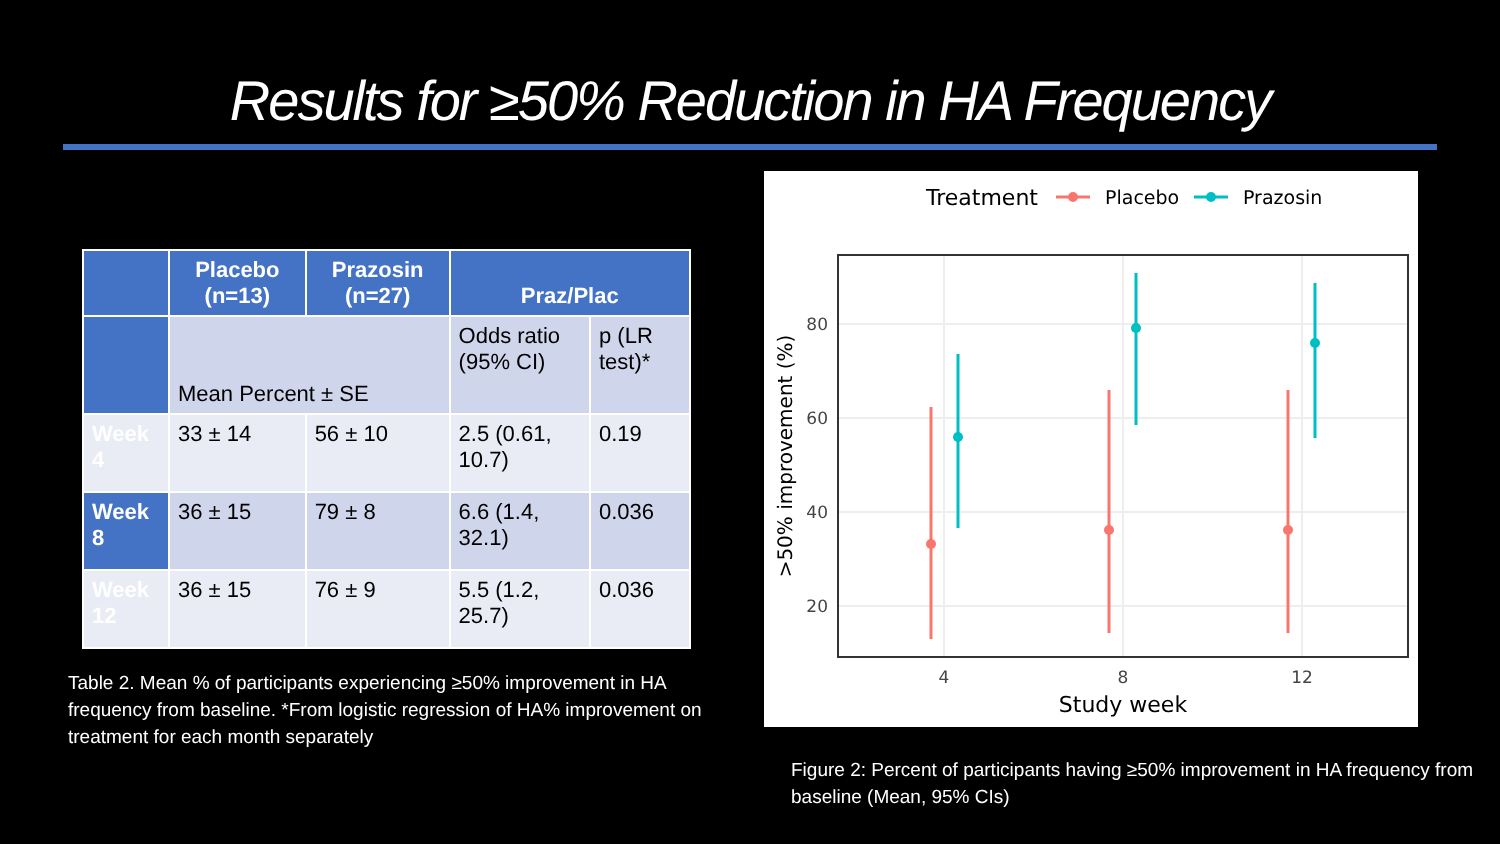Results for ≥50% Reduction in HA Frequency
| | Placebo (n=13) | Prazosin (n=27) | Praz/Plac | |
| --- | --- | --- | --- | --- |
| | Mean Percent ± SE | | Odds ratio (95% CI) | p (LR test)* |
| Week 4 | 33 ± 14 | 56 ± 10 | 2.5 (0.61, 10.7) | 0.19 |
| Week 8 | 36 ± 15 | 79 ± 8 | 6.6 (1.4, 32.1) | 0.036 |
| Week 12 | 36 ± 15 | 76 ± 9 | 5.5 (1.2, 25.7) | 0.036 |
Table 2. Mean % of participants experiencing ≥50% improvement in HA frequency from baseline. *From logistic regression of HA% improvement on treatment for each month separately
Treatment
Placebo
Prazosin
80
60
40
20
4
8
12
Study week
>50% improvement (%)
Figure 2: Percent of participants having ≥50% improvement in HA frequency from baseline (Mean, 95% CIs)